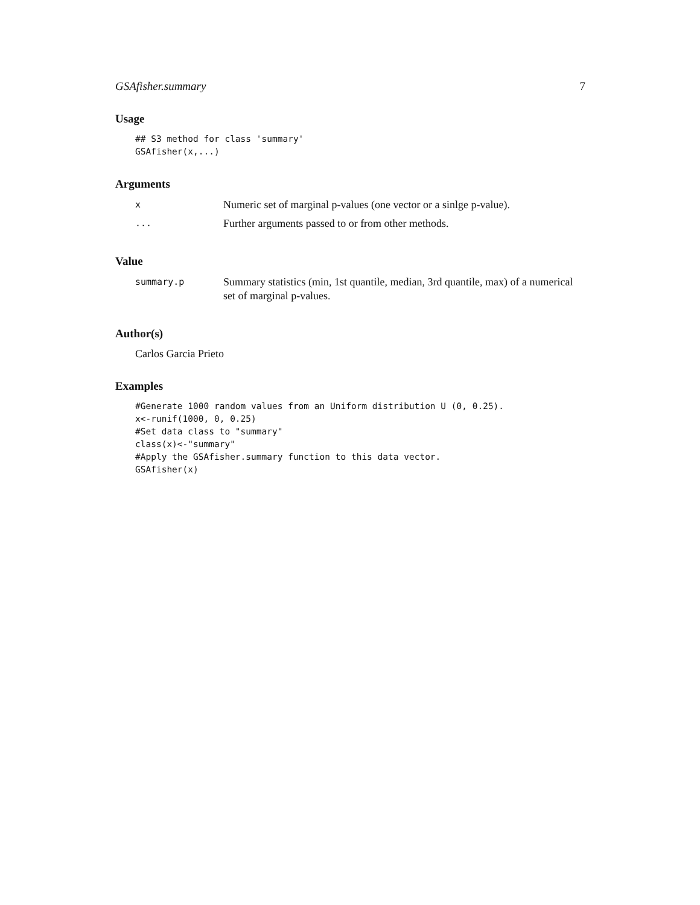GSAfisher.summary 7
Usage
## S3 method for class 'summary'
GSAfisher(x,...)
Arguments
| x | Numeric set of marginal p-values (one vector or a sinlge p-value). |
| ... | Further arguments passed to or from other methods. |
Value
| summary.p | Summary statistics (min, 1st quantile, median, 3rd quantile, max) of a numerical set of marginal p-values. |
Author(s)
Carlos Garcia Prieto
Examples
#Generate 1000 random values from an Uniform distribution U (0, 0.25).
x<-runif(1000, 0, 0.25)
#Set data class to "summary"
class(x)<-"summary"
#Apply the GSAfisher.summary function to this data vector.
GSAfisher(x)